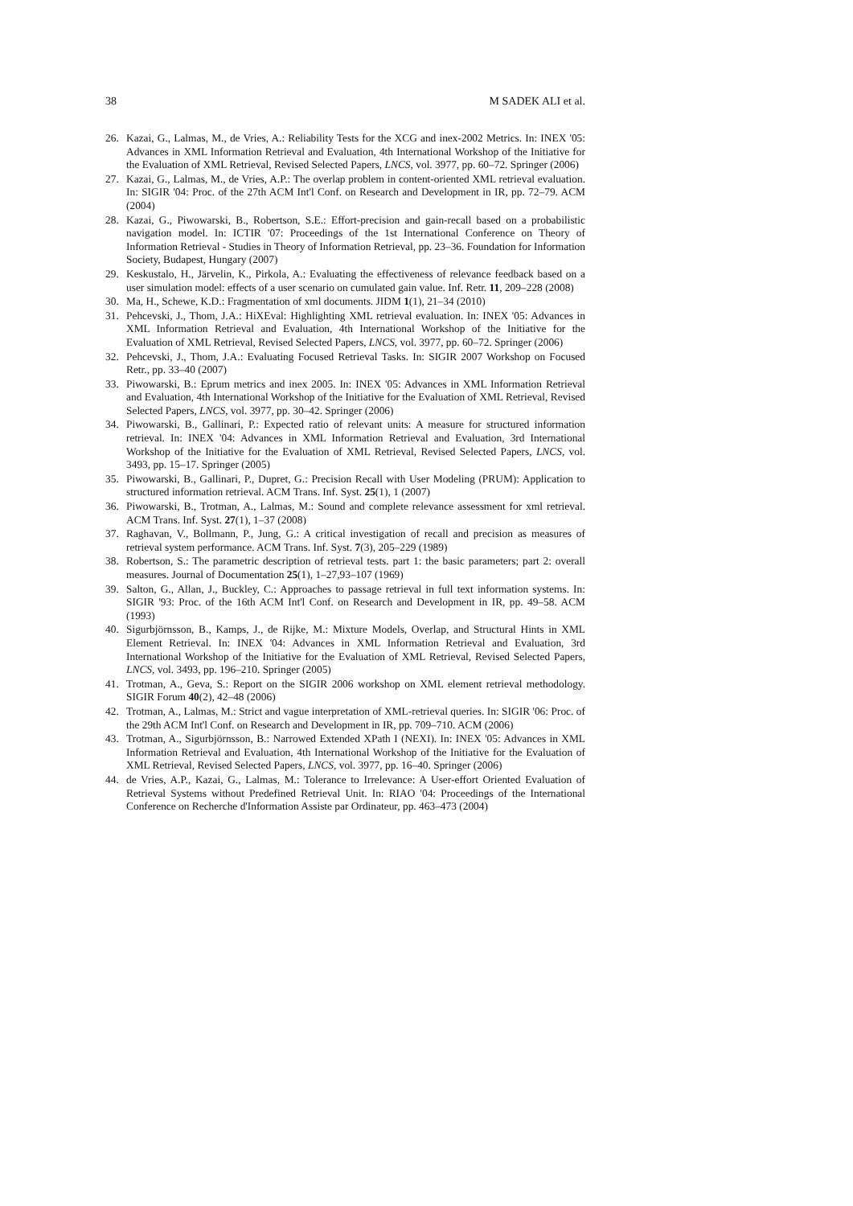38 M SADEK ALI et al.
26. Kazai, G., Lalmas, M., de Vries, A.: Reliability Tests for the XCG and inex-2002 Metrics. In: INEX '05: Advances in XML Information Retrieval and Evaluation, 4th International Workshop of the Initiative for the Evaluation of XML Retrieval, Revised Selected Papers, LNCS, vol. 3977, pp. 60–72. Springer (2006)
27. Kazai, G., Lalmas, M., de Vries, A.P.: The overlap problem in content-oriented XML retrieval evaluation. In: SIGIR '04: Proc. of the 27th ACM Int'l Conf. on Research and Development in IR, pp. 72–79. ACM (2004)
28. Kazai, G., Piwowarski, B., Robertson, S.E.: Effort-precision and gain-recall based on a probabilistic navigation model. In: ICTIR '07: Proceedings of the 1st International Conference on Theory of Information Retrieval - Studies in Theory of Information Retrieval, pp. 23–36. Foundation for Information Society, Budapest, Hungary (2007)
29. Keskustalo, H., Järvelin, K., Pirkola, A.: Evaluating the effectiveness of relevance feedback based on a user simulation model: effects of a user scenario on cumulated gain value. Inf. Retr. 11, 209–228 (2008)
30. Ma, H., Schewe, K.D.: Fragmentation of xml documents. JIDM 1(1), 21–34 (2010)
31. Pehcevski, J., Thom, J.A.: HiXEval: Highlighting XML retrieval evaluation. In: INEX '05: Advances in XML Information Retrieval and Evaluation, 4th International Workshop of the Initiative for the Evaluation of XML Retrieval, Revised Selected Papers, LNCS, vol. 3977, pp. 60–72. Springer (2006)
32. Pehcevski, J., Thom, J.A.: Evaluating Focused Retrieval Tasks. In: SIGIR 2007 Workshop on Focused Retr., pp. 33–40 (2007)
33. Piwowarski, B.: Eprum metrics and inex 2005. In: INEX '05: Advances in XML Information Retrieval and Evaluation, 4th International Workshop of the Initiative for the Evaluation of XML Retrieval, Revised Selected Papers, LNCS, vol. 3977, pp. 30–42. Springer (2006)
34. Piwowarski, B., Gallinari, P.: Expected ratio of relevant units: A measure for structured information retrieval. In: INEX '04: Advances in XML Information Retrieval and Evaluation, 3rd International Workshop of the Initiative for the Evaluation of XML Retrieval, Revised Selected Papers, LNCS, vol. 3493, pp. 15–17. Springer (2005)
35. Piwowarski, B., Gallinari, P., Dupret, G.: Precision Recall with User Modeling (PRUM): Application to structured information retrieval. ACM Trans. Inf. Syst. 25(1), 1 (2007)
36. Piwowarski, B., Trotman, A., Lalmas, M.: Sound and complete relevance assessment for xml retrieval. ACM Trans. Inf. Syst. 27(1), 1–37 (2008)
37. Raghavan, V., Bollmann, P., Jung, G.: A critical investigation of recall and precision as measures of retrieval system performance. ACM Trans. Inf. Syst. 7(3), 205–229 (1989)
38. Robertson, S.: The parametric description of retrieval tests. part 1: the basic parameters; part 2: overall measures. Journal of Documentation 25(1), 1–27,93–107 (1969)
39. Salton, G., Allan, J., Buckley, C.: Approaches to passage retrieval in full text information systems. In: SIGIR '93: Proc. of the 16th ACM Int'l Conf. on Research and Development in IR, pp. 49–58. ACM (1993)
40. Sigurbjörnsson, B., Kamps, J., de Rijke, M.: Mixture Models, Overlap, and Structural Hints in XML Element Retrieval. In: INEX '04: Advances in XML Information Retrieval and Evaluation, 3rd International Workshop of the Initiative for the Evaluation of XML Retrieval, Revised Selected Papers, LNCS, vol. 3493, pp. 196–210. Springer (2005)
41. Trotman, A., Geva, S.: Report on the SIGIR 2006 workshop on XML element retrieval methodology. SIGIR Forum 40(2), 42–48 (2006)
42. Trotman, A., Lalmas, M.: Strict and vague interpretation of XML-retrieval queries. In: SIGIR '06: Proc. of the 29th ACM Int'l Conf. on Research and Development in IR, pp. 709–710. ACM (2006)
43. Trotman, A., Sigurbjörnsson, B.: Narrowed Extended XPath I (NEXI). In: INEX '05: Advances in XML Information Retrieval and Evaluation, 4th International Workshop of the Initiative for the Evaluation of XML Retrieval, Revised Selected Papers, LNCS, vol. 3977, pp. 16–40. Springer (2006)
44. de Vries, A.P., Kazai, G., Lalmas, M.: Tolerance to Irrelevance: A User-effort Oriented Evaluation of Retrieval Systems without Predefined Retrieval Unit. In: RIAO '04: Proceedings of the International Conference on Recherche d'Information Assiste par Ordinateur, pp. 463–473 (2004)